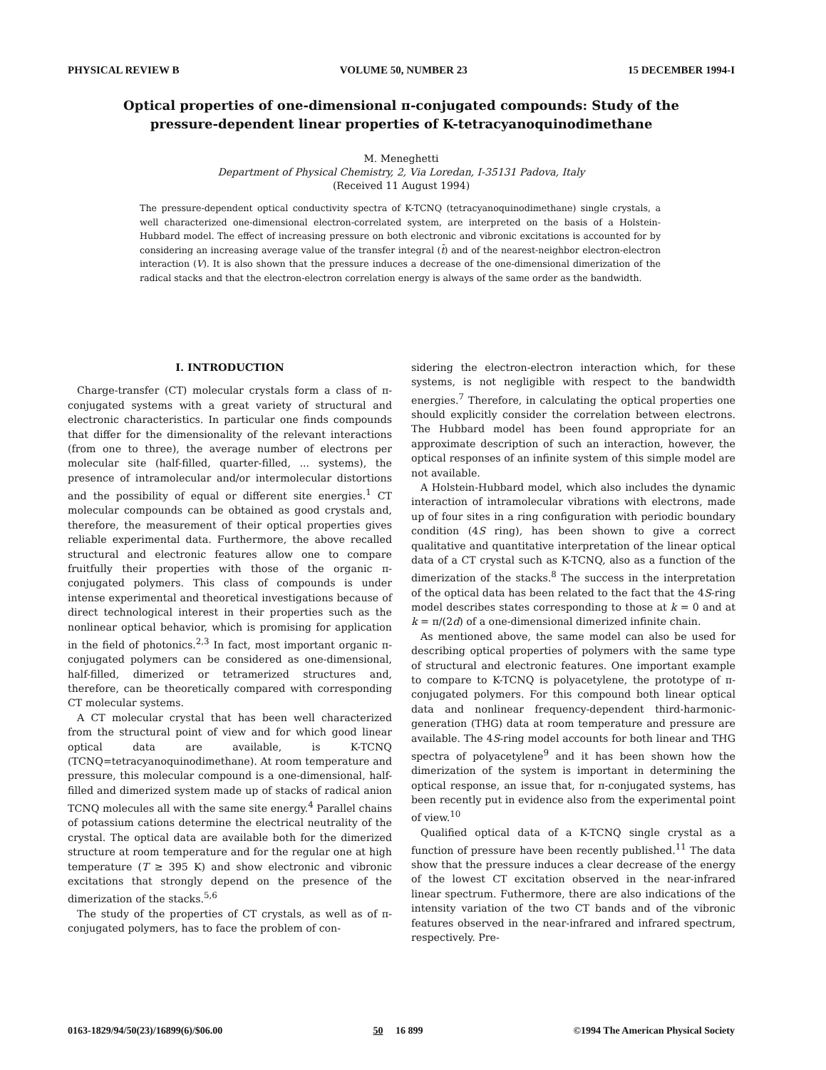PHYSICAL REVIEW B VOLUME 50, NUMBER 23 15 DECEMBER 1994-I
Optical properties of one-dimensional π-conjugated compounds: Study of the
pressure-dependent linear properties of K-tetracyanoquinodimethane
M. Meneghetti
Department of Physical Chemistry, 2, Via Loredan, I-35131 Padova, Italy
(Received 11 August 1994)
The pressure-dependent optical conductivity spectra of K-TCNQ (tetracyanoquinodimethane) single crystals, a well characterized one-dimensional electron-correlated system, are interpreted on the basis of a Holstein-Hubbard model. The effect of increasing pressure on both electronic and vibronic excitations is accounted for by considering an increasing average value of the transfer integral (t̄) and of the nearest-neighbor electron-electron interaction (V). It is also shown that the pressure induces a decrease of the one-dimensional dimerization of the radical stacks and that the electron-electron correlation energy is always of the same order as the bandwidth.
I. INTRODUCTION
Charge-transfer (CT) molecular crystals form a class of π-conjugated systems with a great variety of structural and electronic characteristics. In particular one finds compounds that differ for the dimensionality of the relevant interactions (from one to three), the average number of electrons per molecular site (half-filled, quarter-filled, ... systems), the presence of intramolecular and/or intermolecular distortions and the possibility of equal or different site energies.<sup>1</sup> CT molecular compounds can be obtained as good crystals and, therefore, the measurement of their optical properties gives reliable experimental data. Furthermore, the above recalled structural and electronic features allow one to compare fruitfully their properties with those of the organic π-conjugated polymers. This class of compounds is under intense experimental and theoretical investigations because of direct technological interest in their properties such as the nonlinear optical behavior, which is promising for application in the field of photonics.<sup>2,3</sup> In fact, most important organic π-conjugated polymers can be considered as one-dimensional, half-filled, dimerized or tetramerized structures and, therefore, can be theoretically compared with corresponding CT molecular systems.
A CT molecular crystal that has been well characterized from the structural point of view and for which good linear optical data are available, is K-TCNQ (TCNQ=tetracyanoquinodimethane). At room temperature and pressure, this molecular compound is a one-dimensional, half-filled and dimerized system made up of stacks of radical anion TCNQ molecules all with the same site energy.<sup>4</sup> Parallel chains of potassium cations determine the electrical neutrality of the crystal. The optical data are available both for the dimerized structure at room temperature and for the regular one at high temperature (T ≥ 395 K) and show electronic and vibronic excitations that strongly depend on the presence of the dimerization of the stacks.<sup>5,6</sup>
The study of the properties of CT crystals, as well as of π-conjugated polymers, has to face the problem of con-
sidering the electron-electron interaction which, for these systems, is not negligible with respect to the bandwidth energies.<sup>7</sup> Therefore, in calculating the optical properties one should explicitly consider the correlation between electrons. The Hubbard model has been found appropriate for an approximate description of such an interaction, however, the optical responses of an infinite system of this simple model are not available.
A Holstein-Hubbard model, which also includes the dynamic interaction of intramolecular vibrations with electrons, made up of four sites in a ring configuration with periodic boundary condition (4S ring), has been shown to give a correct qualitative and quantitative interpretation of the linear optical data of a CT crystal such as K-TCNQ, also as a function of the dimerization of the stacks.<sup>8</sup> The success in the interpretation of the optical data has been related to the fact that the 4S-ring model describes states corresponding to those at k = 0 and at k = π/(2d) of a one-dimensional dimerized infinite chain.
As mentioned above, the same model can also be used for describing optical properties of polymers with the same type of structural and electronic features. One important example to compare to K-TCNQ is polyacetylene, the prototype of π-conjugated polymers. For this compound both linear optical data and nonlinear frequency-dependent third-harmonic-generation (THG) data at room temperature and pressure are available. The 4S-ring model accounts for both linear and THG spectra of polyacetylene<sup>9</sup> and it has been shown how the dimerization of the system is important in determining the optical response, an issue that, for π-conjugated systems, has been recently put in evidence also from the experimental point of view.<sup>10</sup>
Qualified optical data of a K-TCNQ single crystal as a function of pressure have been recently published.<sup>11</sup> The data show that the pressure induces a clear decrease of the energy of the lowest CT excitation observed in the near-infrared linear spectrum. Futhermore, there are also indications of the intensity variation of the two CT bands and of the vibronic features observed in the near-infrared and infrared spectrum, respectively. Pre-
0163-1829/94/50(23)/16899(6)/$06.00 50 16 899 ©1994 The American Physical Society